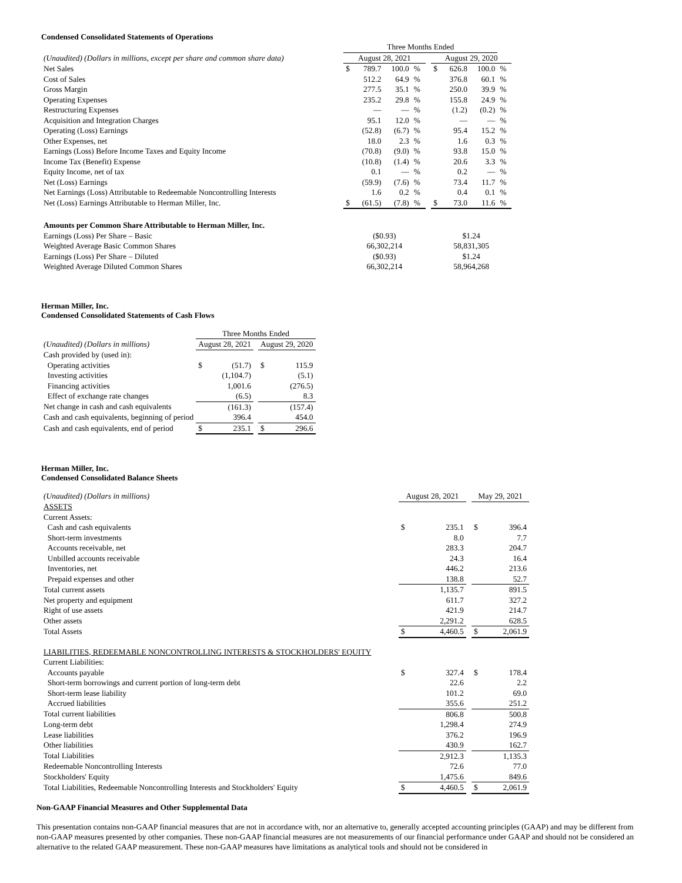Condensed Consolidated Statements of Operations
| | Three Months Ended | | | | | | | | |
| (Unaudited) (Dollars in millions, except per share and common share data) | August 28, 2021 | | | | | August 29, 2020 | | | |
| Net Sales | $ | 789.7 | 100.0 | % | | $ | 626.8 | 100.0 | % |
| Cost of Sales | | 512.2 | 64.9 | % | | | 376.8 | 60.1 | % |
| Gross Margin | | 277.5 | 35.1 | % | | | 250.0 | 39.9 | % |
| Operating Expenses | | 235.2 | 29.8 | % | | | 155.8 | 24.9 | % |
| Restructuring Expenses | | — | — | % | | | (1.2) | (0.2) | % |
| Acquisition and Integration Charges | | 95.1 | 12.0 | % | | | — | — | % |
| Operating (Loss) Earnings | | (52.8) | (6.7) | % | | | 95.4 | 15.2 | % |
| Other Expenses, net | | 18.0 | 2.3 | % | | | 1.6 | 0.3 | % |
| Earnings (Loss) Before Income Taxes and Equity Income | | (70.8) | (9.0) | % | | | 93.8 | 15.0 | % |
| Income Tax (Benefit) Expense | | (10.8) | (1.4) | % | | | 20.6 | 3.3 | % |
| Equity Income, net of tax | | 0.1 | — | % | | | 0.2 | — | % |
| Net (Loss) Earnings | | (59.9) | (7.6) | % | | | 73.4 | 11.7 | % |
| Net Earnings (Loss) Attributable to Redeemable Noncontrolling Interests | | 1.6 | 0.2 | % | | | 0.4 | 0.1 | % |
| Net (Loss) Earnings Attributable to Herman Miller, Inc. | $ | (61.5) | (7.8) | % | | $ | 73.0 | 11.6 | % |
| Amounts per Common Share Attributable to Herman Miller, Inc. | | | | | | | | | |
| Earnings (Loss) Per Share – Basic | ($0.93) | | | | | $1.24 | | | |
| Weighted Average Basic Common Shares | 66,302,214 | | | | | 58,831,305 | | | |
| Earnings (Loss) Per Share – Diluted | ($0.93) | | | | | $1.24 | | | |
| Weighted Average Diluted Common Shares | 66,302,214 | | | | | 58,964,268 | | | |
Herman Miller, Inc.
Condensed Consolidated Statements of Cash Flows
| | Three Months Ended | | | | |
| (Unaudited) (Dollars in millions) | August 28, 2021 | | | August 29, 2020 | |
| Cash provided by (used in): | | | | | |
| Operating activities | $ | (51.7) | | $ | 115.9 |
| Investing activities | | (1,104.7) | | | (5.1) |
| Financing activities | | 1,001.6 | | | (276.5) |
| Effect of exchange rate changes | | (6.5) | | | 8.3 |
| Net change in cash and cash equivalents | | (161.3) | | | (157.4) |
| Cash and cash equivalents, beginning of period | | 396.4 | | | 454.0 |
| Cash and cash equivalents, end of period | $ | 235.1 | | $ | 296.6 |
Herman Miller, Inc.
Condensed Consolidated Balance Sheets
| (Unaudited) (Dollars in millions) | August 28, 2021 | | | May 29, 2021 | |
| ASSETS | | | | | |
| Current Assets: | | | | | |
| Cash and cash equivalents | $ | 235.1 | | $ | 396.4 |
| Short-term investments | | 8.0 | | | 7.7 |
| Accounts receivable, net | | 283.3 | | | 204.7 |
| Unbilled accounts receivable | | 24.3 | | | 16.4 |
| Inventories, net | | 446.2 | | | 213.6 |
| Prepaid expenses and other | | 138.8 | | | 52.7 |
| Total current assets | | 1,135.7 | | | 891.5 |
| Net property and equipment | | 611.7 | | | 327.2 |
| Right of use assets | | 421.9 | | | 214.7 |
| Other assets | | 2,291.2 | | | 628.5 |
| Total Assets | $ | 4,460.5 | | $ | 2,061.9 |
| LIABILITIES, REDEEMABLE NONCONTROLLING INTERESTS & STOCKHOLDERS' EQUITY | | | | | |
| Current Liabilities: | | | | | |
| Accounts payable | $ | 327.4 | | $ | 178.4 |
| Short-term borrowings and current portion of long-term debt | | 22.6 | | | 2.2 |
| Short-term lease liability | | 101.2 | | | 69.0 |
| Accrued liabilities | | 355.6 | | | 251.2 |
| Total current liabilities | | 806.8 | | | 500.8 |
| Long-term debt | | 1,298.4 | | | 274.9 |
| Lease liabilities | | 376.2 | | | 196.9 |
| Other liabilities | | 430.9 | | | 162.7 |
| Total Liabilities | | 2,912.3 | | | 1,135.3 |
| Redeemable Noncontrolling Interests | | 72.6 | | | 77.0 |
| Stockholders' Equity | | 1,475.6 | | | 849.6 |
| Total Liabilities, Redeemable Noncontrolling Interests and Stockholders' Equity | $ | 4,460.5 | | $ | 2,061.9 |
Non-GAAP Financial Measures and Other Supplemental Data
This presentation contains non-GAAP financial measures that are not in accordance with, nor an alternative to, generally accepted accounting principles (GAAP) and may be different from non-GAAP measures presented by other companies. These non-GAAP financial measures are not measurements of our financial performance under GAAP and should not be considered an alternative to the related GAAP measurement. These non-GAAP measures have limitations as analytical tools and should not be considered in